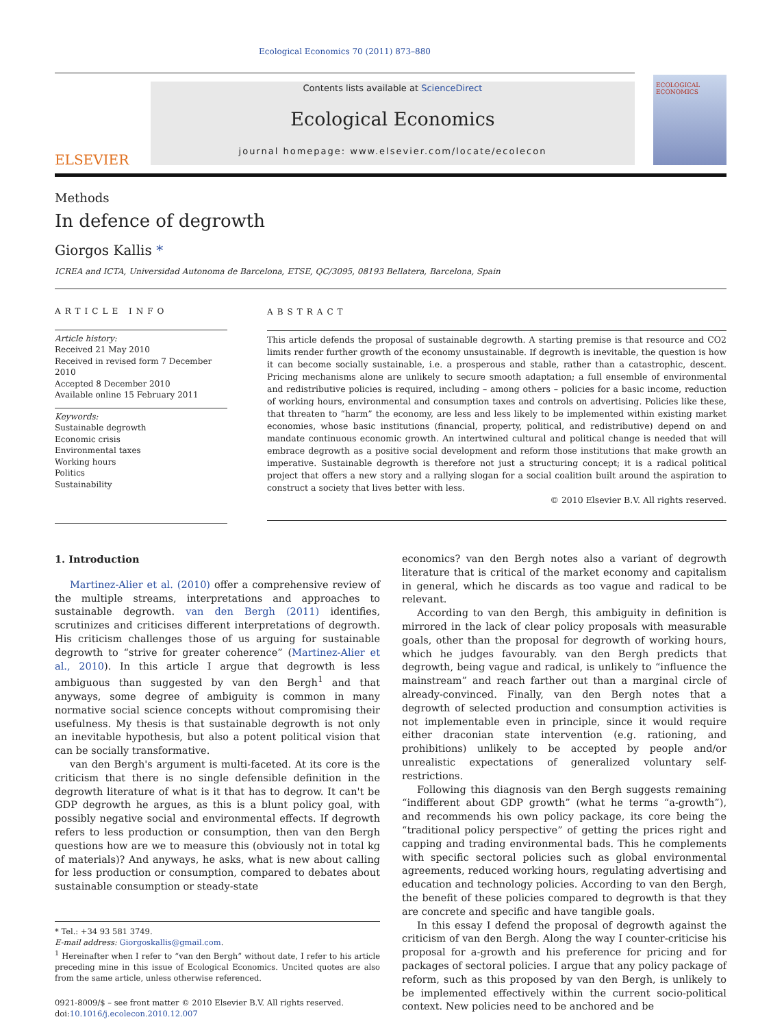Ecological Economics 70 (2011) 873–880
ELSEVIER
Contents lists available at ScienceDirect
Ecological Economics
journal homepage: www.elsevier.com/locate/ecolecon
ECOLOGICAL ECONOMICS
Methods
In defence of degrowth
Giorgos Kallis *
ICREA and ICTA, Universidad Autonoma de Barcelona, ETSE, QC/3095, 08193 Bellatera, Barcelona, Spain
ARTICLE INFO
Article history:
Received 21 May 2010
Received in revised form 7 December 2010
Accepted 8 December 2010
Available online 15 February 2011
Keywords:
Sustainable degrowth
Economic crisis
Environmental taxes
Working hours
Politics
Sustainability
ABSTRACT
This article defends the proposal of sustainable degrowth. A starting premise is that resource and CO2 limits render further growth of the economy unsustainable. If degrowth is inevitable, the question is how it can become socially sustainable, i.e. a prosperous and stable, rather than a catastrophic, descent. Pricing mechanisms alone are unlikely to secure smooth adaptation; a full ensemble of environmental and redistributive policies is required, including – among others – policies for a basic income, reduction of working hours, environmental and consumption taxes and controls on advertising. Policies like these, that threaten to “harm” the economy, are less and less likely to be implemented within existing market economies, whose basic institutions (financial, property, political, and redistributive) depend on and mandate continuous economic growth. An intertwined cultural and political change is needed that will embrace degrowth as a positive social development and reform those institutions that make growth an imperative. Sustainable degrowth is therefore not just a structuring concept; it is a radical political project that offers a new story and a rallying slogan for a social coalition built around the aspiration to construct a society that lives better with less.
© 2010 Elsevier B.V. All rights reserved.
1. Introduction
Martinez-Alier et al. (2010) offer a comprehensive review of the multiple streams, interpretations and approaches to sustainable degrowth. van den Bergh (2011) identifies, scrutinizes and criticises different interpretations of degrowth. His criticism challenges those of us arguing for sustainable degrowth to “strive for greater coherence” (Martinez-Alier et al., 2010). In this article I argue that degrowth is less ambiguous than suggested by van den Bergh<sup>1</sup> and that anyways, some degree of ambiguity is common in many normative social science concepts without compromising their usefulness. My thesis is that sustainable degrowth is not only an inevitable hypothesis, but also a potent political vision that can be socially transformative.
van den Bergh's argument is multi-faceted. At its core is the criticism that there is no single defensible definition in the degrowth literature of what is it that has to degrow. It can't be GDP degrowth he argues, as this is a blunt policy goal, with possibly negative social and environmental effects. If degrowth refers to less production or consumption, then van den Bergh questions how are we to measure this (obviously not in total kg of materials)? And anyways, he asks, what is new about calling for less production or consumption, compared to debates about sustainable consumption or steady-state
* Tel.: +34 93 581 3749.
E-mail address: Giorgoskallis@gmail.com.
<sup>1</sup> Hereinafter when I refer to “van den Bergh” without date, I refer to his article preceding mine in this issue of Ecological Economics. Uncited quotes are also from the same article, unless otherwise referenced.
0921-8009/$ – see front matter © 2010 Elsevier B.V. All rights reserved.
doi:10.1016/j.ecolecon.2010.12.007
economics? van den Bergh notes also a variant of degrowth literature that is critical of the market economy and capitalism in general, which he discards as too vague and radical to be relevant.
According to van den Bergh, this ambiguity in definition is mirrored in the lack of clear policy proposals with measurable goals, other than the proposal for degrowth of working hours, which he judges favourably. van den Bergh predicts that degrowth, being vague and radical, is unlikely to “influence the mainstream” and reach farther out than a marginal circle of already-convinced. Finally, van den Bergh notes that a degrowth of selected production and consumption activities is not implementable even in principle, since it would require either draconian state intervention (e.g. rationing, and prohibitions) unlikely to be accepted by people and/or unrealistic expectations of generalized voluntary self-restrictions.
Following this diagnosis van den Bergh suggests remaining “indifferent about GDP growth” (what he terms “a-growth”), and recommends his own policy package, its core being the “traditional policy perspective” of getting the prices right and capping and trading environmental bads. This he complements with specific sectoral policies such as global environmental agreements, reduced working hours, regulating advertising and education and technology policies. According to van den Bergh, the benefit of these policies compared to degrowth is that they are concrete and specific and have tangible goals.
In this essay I defend the proposal of degrowth against the criticism of van den Bergh. Along the way I counter-criticise his proposal for a-growth and his preference for pricing and for packages of sectoral policies. I argue that any policy package of reform, such as this proposed by van den Bergh, is unlikely to be implemented effectively within the current socio-political context. New policies need to be anchored and be